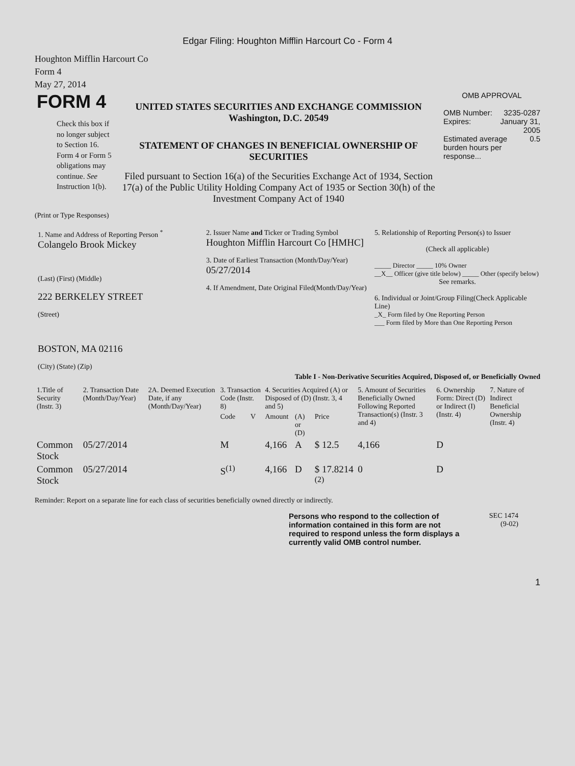Edgar Filing: Houghton Mifflin Harcourt Co - Form 4
Houghton Mifflin Harcourt Co
Form 4
May 27, 2014
FORM 4
Check this box if no longer subject to Section 16. Form 4 or Form 5 obligations may continue. See Instruction 1(b).
UNITED STATES SECURITIES AND EXCHANGE COMMISSION
Washington, D.C. 20549
STATEMENT OF CHANGES IN BENEFICIAL OWNERSHIP OF SECURITIES
Filed pursuant to Section 16(a) of the Securities Exchange Act of 1934, Section 17(a) of the Public Utility Holding Company Act of 1935 or Section 30(h) of the Investment Company Act of 1940
OMB APPROVAL
OMB Number: 3235-0287
Expires: January 31,
2005
Estimated average burden hours per response... 0.5
(Print or Type Responses)
1. Name and Address of Reporting Person <sup>*</sup>
Colangelo Brook Mickey
(Last) (First) (Middle)
222 BERKELEY STREET
(Street)
BOSTON, MA 02116
(City) (State) (Zip)
2. Issuer Name and Ticker or Trading Symbol
Houghton Mifflin Harcourt Co [HMHC]
3. Date of Earliest Transaction (Month/Day/Year)
05/27/2014
4. If Amendment, Date Original Filed(Month/Day/Year)
5. Relationship of Reporting Person(s) to Issuer
(Check all applicable)
_____ Director _____ 10% Owner
__X__ Officer (give title below) _____ Other (specify below)
See remarks.
6. Individual or Joint/Group Filing(Check Applicable Line)
_X_ Form filed by One Reporting Person
___ Form filed by More than One Reporting Person
Table I - Non-Derivative Securities Acquired, Disposed of, or Beneficially Owned
| 1.Title of Security (Instr. 3) | 2. Transaction Date (Month/Day/Year) | 2A. Deemed Execution Date, if any (Month/Day/Year) | 3. Transaction Code (Instr. 8) | | 4. Securities Acquired (A) or Disposed of (D) (Instr. 3, 4 and 5) | | | 5. Amount of Securities Beneficially Owned Following Reported Transaction(s) (Instr. 3 and 4) | 6. Ownership Form: Direct (D) or Indirect (I) (Instr. 4) | 7. Nature of Indirect Beneficial Ownership (Instr. 4) |
| --- | --- | --- | --- | --- | --- | --- | --- | --- | --- | --- |
| | | | Code | V | Amount | (A) or (D) | Price | | | |
| Common Stock | 05/27/2014 | | M | | 4,166 | A | $ 12.5 | 4,166 | D | |
| Common Stock | 05/27/2014 | | S<sup>(1)</sup> | | 4,166 | D | $ 17.8214 <sup>(2)</sup> | 0 | D | |
Reminder: Report on a separate line for each class of securities beneficially owned directly or indirectly.
Persons who respond to the collection of information contained in this form are not required to respond unless the form displays a currently valid OMB control number.
SEC 1474
(9-02)
1